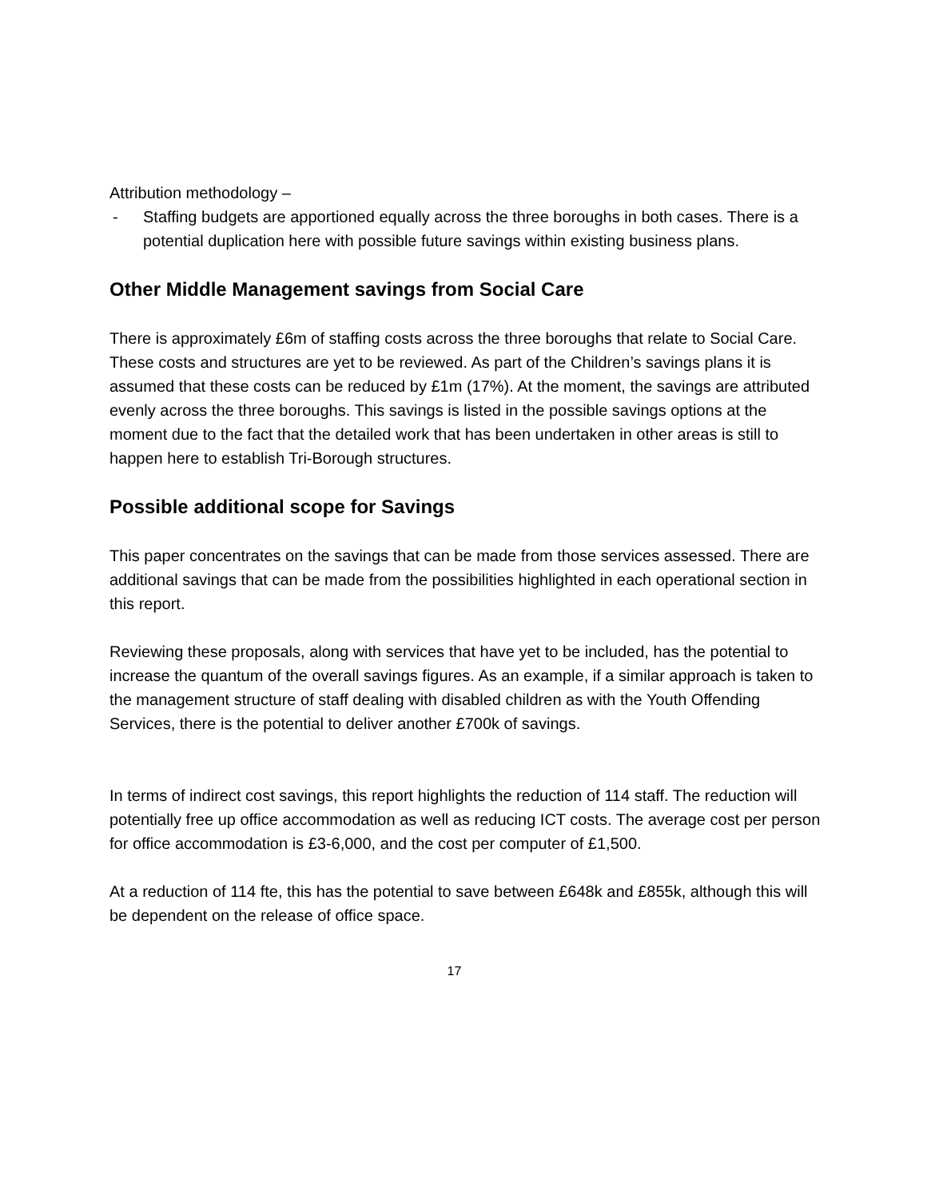Attribution methodology –
- Staffing budgets are apportioned equally across the three boroughs in both cases. There is a potential duplication here with possible future savings within existing business plans.
Other Middle Management savings from Social Care
There is approximately £6m of staffing costs across the three boroughs that relate to Social Care. These costs and structures are yet to be reviewed. As part of the Children’s savings plans it is assumed that these costs can be reduced by £1m (17%). At the moment, the savings are attributed evenly across the three boroughs. This savings is listed in the possible savings options at the moment due to the fact that the detailed work that has been undertaken in other areas is still to happen here to establish Tri-Borough structures.
Possible additional scope for Savings
This paper concentrates on the savings that can be made from those services assessed. There are additional savings that can be made from the possibilities highlighted in each operational section in this report.
Reviewing these proposals, along with services that have yet to be included, has the potential to increase the quantum of the overall savings figures. As an example, if a similar approach is taken to the management structure of staff dealing with disabled children as with the Youth Offending Services, there is the potential to deliver another £700k of savings.
In terms of indirect cost savings, this report highlights the reduction of 114 staff. The reduction will potentially free up office accommodation as well as reducing ICT costs. The average cost per person for office accommodation is £3-6,000, and the cost per computer of £1,500.
At a reduction of 114 fte, this has the potential to save between £648k and £855k, although this will be dependent on the release of office space.
17